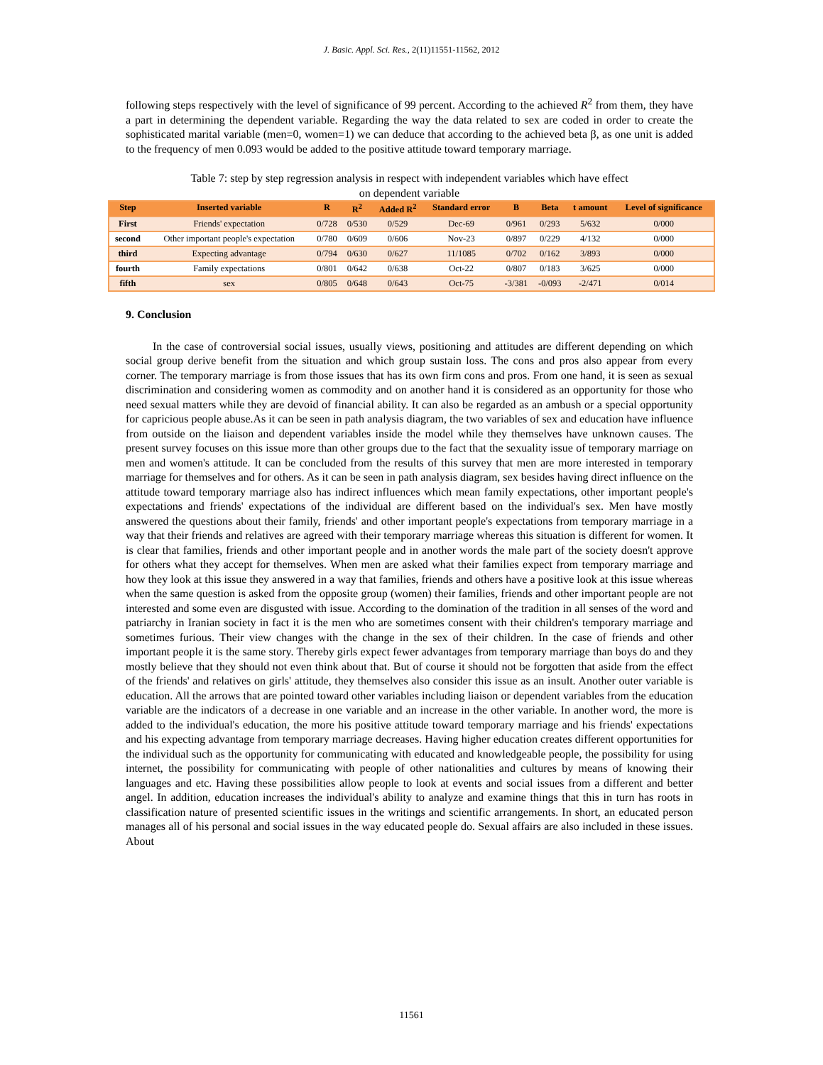J. Basic. Appl. Sci. Res., 2(11)11551-11562, 2012
following steps respectively with the level of significance of 99 percent. According to the achieved R<sup>2</sup> from them, they have a part in determining the dependent variable. Regarding the way the data related to sex are coded in order to create the sophisticated marital variable (men=0, women=1) we can deduce that according to the achieved beta β, as one unit is added to the frequency of men 0.093 would be added to the positive attitude toward temporary marriage.
Table 7: step by step regression analysis in respect with independent variables which have effect
on dependent variable
| Step | Inserted variable | R | R<sup>2</sup> | Added R<sup>2</sup> | Standard error | B | Beta | t amount | Level of significance |
| --- | --- | --- | --- | --- | --- | --- | --- | --- | --- |
| First | Friends' expectation | 0/728 | 0/530 | 0/529 | Dec-69 | 0/961 | 0/293 | 5/632 | 0/000 |
| second | Other important people's expectation | 0/780 | 0/609 | 0/606 | Nov-23 | 0/897 | 0/229 | 4/132 | 0/000 |
| third | Expecting advantage | 0/794 | 0/630 | 0/627 | 11/1085 | 0/702 | 0/162 | 3/893 | 0/000 |
| fourth | Family expectations | 0/801 | 0/642 | 0/638 | Oct-22 | 0/807 | 0/183 | 3/625 | 0/000 |
| fifth | sex | 0/805 | 0/648 | 0/643 | Oct-75 | -3/381 | -0/093 | -2/471 | 0/014 |
9. Conclusion
In the case of controversial social issues, usually views, positioning and attitudes are different depending on which social group derive benefit from the situation and which group sustain loss. The cons and pros also appear from every corner. The temporary marriage is from those issues that has its own firm cons and pros. From one hand, it is seen as sexual discrimination and considering women as commodity and on another hand it is considered as an opportunity for those who need sexual matters while they are devoid of financial ability. It can also be regarded as an ambush or a special opportunity for capricious people abuse.As it can be seen in path analysis diagram, the two variables of sex and education have influence from outside on the liaison and dependent variables inside the model while they themselves have unknown causes. The present survey focuses on this issue more than other groups due to the fact that the sexuality issue of temporary marriage on men and women's attitude. It can be concluded from the results of this survey that men are more interested in temporary marriage for themselves and for others. As it can be seen in path analysis diagram, sex besides having direct influence on the attitude toward temporary marriage also has indirect influences which mean family expectations, other important people's expectations and friends' expectations of the individual are different based on the individual's sex. Men have mostly answered the questions about their family, friends' and other important people's expectations from temporary marriage in a way that their friends and relatives are agreed with their temporary marriage whereas this situation is different for women. It is clear that families, friends and other important people and in another words the male part of the society doesn't approve for others what they accept for themselves. When men are asked what their families expect from temporary marriage and how they look at this issue they answered in a way that families, friends and others have a positive look at this issue whereas when the same question is asked from the opposite group (women) their families, friends and other important people are not interested and some even are disgusted with issue. According to the domination of the tradition in all senses of the word and patriarchy in Iranian society in fact it is the men who are sometimes consent with their children's temporary marriage and sometimes furious. Their view changes with the change in the sex of their children. In the case of friends and other important people it is the same story. Thereby girls expect fewer advantages from temporary marriage than boys do and they mostly believe that they should not even think about that. But of course it should not be forgotten that aside from the effect of the friends' and relatives on girls' attitude, they themselves also consider this issue as an insult. Another outer variable is education. All the arrows that are pointed toward other variables including liaison or dependent variables from the education variable are the indicators of a decrease in one variable and an increase in the other variable. In another word, the more is added to the individual's education, the more his positive attitude toward temporary marriage and his friends' expectations and his expecting advantage from temporary marriage decreases. Having higher education creates different opportunities for the individual such as the opportunity for communicating with educated and knowledgeable people, the possibility for using internet, the possibility for communicating with people of other nationalities and cultures by means of knowing their languages and etc. Having these possibilities allow people to look at events and social issues from a different and better angel. In addition, education increases the individual's ability to analyze and examine things that this in turn has roots in classification nature of presented scientific issues in the writings and scientific arrangements. In short, an educated person manages all of his personal and social issues in the way educated people do. Sexual affairs are also included in these issues. About
11561